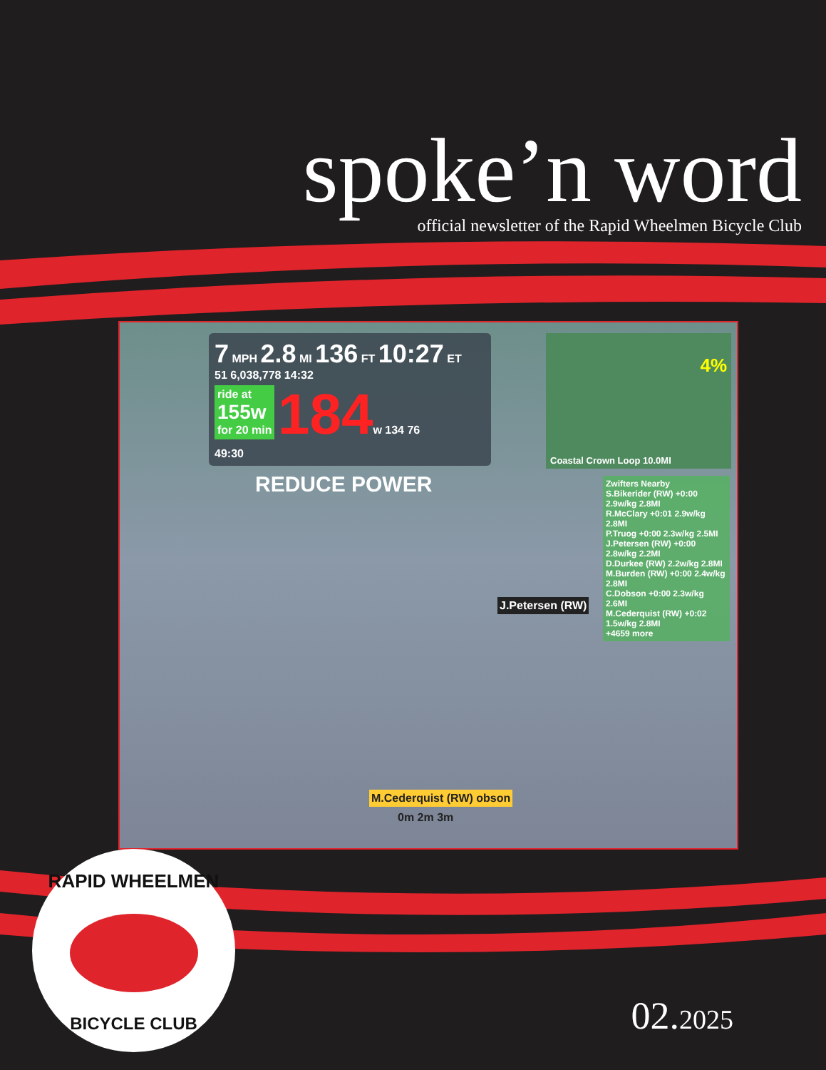spoke’n word
official newsletter of the Rapid Wheelmen Bicycle Club
7 MPH 2.8 MI 136 FT 10:27 ET
51 6,038,778 14:32
ride at
155w
for 20 min 184w 134 76
49:30
REDUCE POWER
Coastal Crown Loop 10.0MI
4%
Zwifters Nearby
S.Bikerider (RW) +0:00 2.9w/kg 2.8MI
R.McClary +0:01 2.9w/kg 2.8MI
P.Truog +0:00 2.3w/kg 2.5MI
J.Petersen (RW) +0:00 2.8w/kg 2.2MI
D.Durkee (RW) 2.2w/kg 2.8MI
M.Burden (RW) +0:00 2.4w/kg 2.8MI
C.Dobson +0:00 2.3w/kg 2.6MI
M.Cederquist (RW) +0:02 1.5w/kg 2.8MI
+4659 more
J.Petersen (RW)
M.Cederquist (RW) obson
0m 2m 3m
RAPID WHEELMEN
BICYCLE CLUB
02.2025